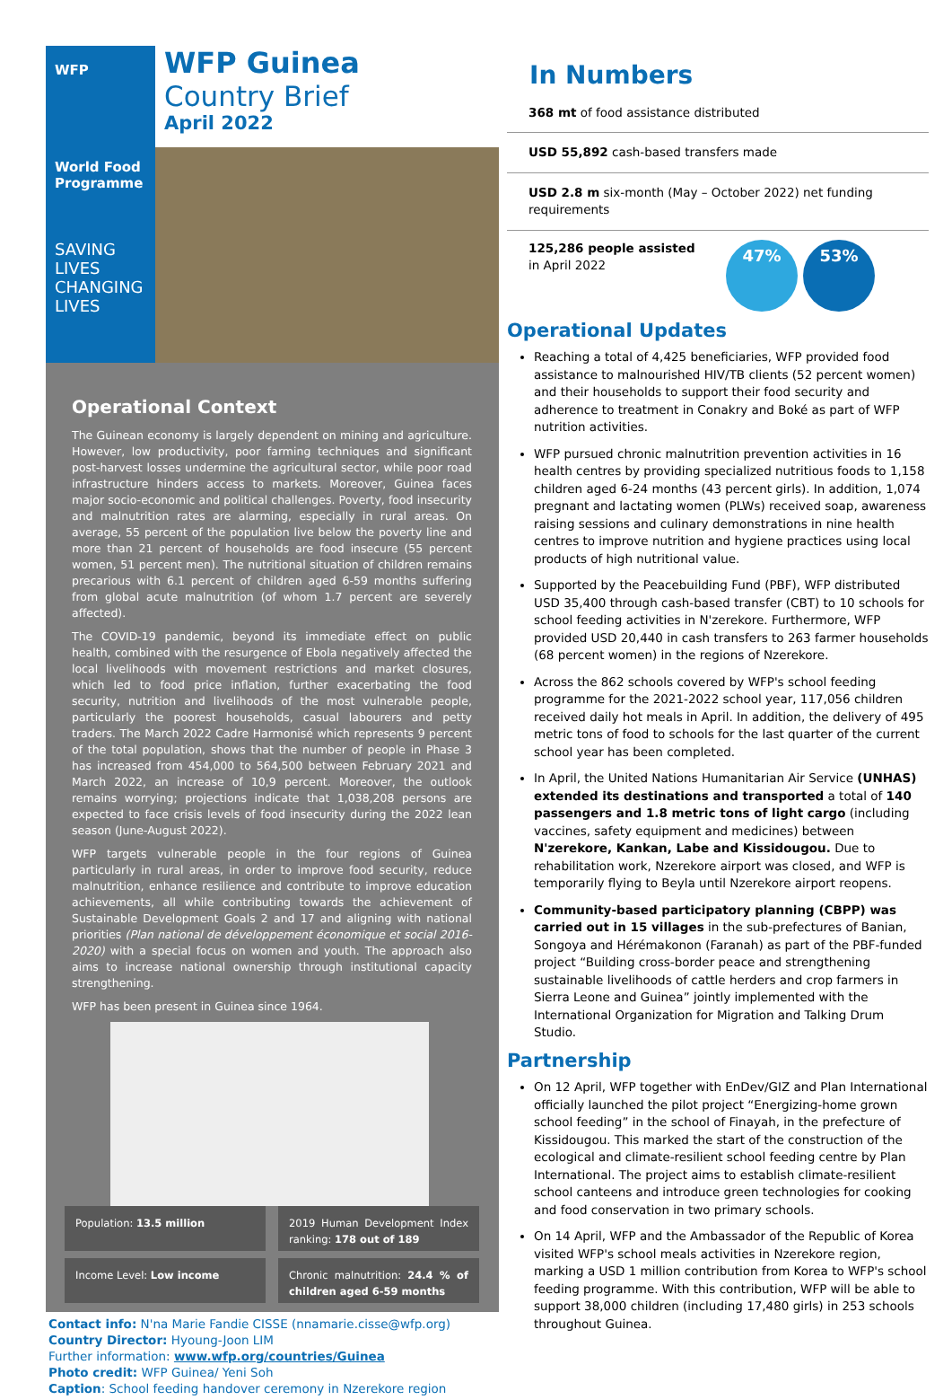WFP
World Food Programme
SAVING LIVES CHANGING LIVES
WFP Guinea
Country Brief
April 2022
Operational Context
The Guinean economy is largely dependent on mining and agriculture. However, low productivity, poor farming techniques and significant post-harvest losses undermine the agricultural sector, while poor road infrastructure hinders access to markets. Moreover, Guinea faces major socio-economic and political challenges. Poverty, food insecurity and malnutrition rates are alarming, especially in rural areas. On average, 55 percent of the population live below the poverty line and more than 21 percent of households are food insecure (55 percent women, 51 percent men). The nutritional situation of children remains precarious with 6.1 percent of children aged 6-59 months suffering from global acute malnutrition (of whom 1.7 percent are severely affected).
The COVID-19 pandemic, beyond its immediate effect on public health, combined with the resurgence of Ebola negatively affected the local livelihoods with movement restrictions and market closures, which led to food price inflation, further exacerbating the food security, nutrition and livelihoods of the most vulnerable people, particularly the poorest households, casual labourers and petty traders. The March 2022 Cadre Harmonisé which represents 9 percent of the total population, shows that the number of people in Phase 3 has increased from 454,000 to 564,500 between February 2021 and March 2022, an increase of 10,9 percent. Moreover, the outlook remains worrying; projections indicate that 1,038,208 persons are expected to face crisis levels of food insecurity during the 2022 lean season (June-August 2022).
WFP targets vulnerable people in the four regions of Guinea particularly in rural areas, in order to improve food security, reduce malnutrition, enhance resilience and contribute to improve education achievements, all while contributing towards the achievement of Sustainable Development Goals 2 and 17 and aligning with national priorities (Plan national de développement économique et social 2016-2020) with a special focus on women and youth. The approach also aims to increase national ownership through institutional capacity strengthening.
WFP has been present in Guinea since 1964.
Population: 13.5 million
2019 Human Development Index ranking: 178 out of 189
Income Level: Low income
Chronic malnutrition: 24.4 % of children aged 6-59 months
Contact info: N'na Marie Fandie CISSE (nnamarie.cisse@wfp.org)
Country Director: Hyoung-Joon LIM
Further information: www.wfp.org/countries/Guinea
Photo credit: WFP Guinea/ Yeni Soh
Caption: School feeding handover ceremony in Nzerekore region
In Numbers
368 mt of food assistance distributed
USD 55,892 cash-based transfers made
USD 2.8 m six-month (May – October 2022) net funding requirements
125,286 people assisted
in April 2022
47% 53%
Operational Updates
Reaching a total of 4,425 beneficiaries, WFP provided food assistance to malnourished HIV/TB clients (52 percent women) and their households to support their food security and adherence to treatment in Conakry and Boké as part of WFP nutrition activities.
WFP pursued chronic malnutrition prevention activities in 16 health centres by providing specialized nutritious foods to 1,158 children aged 6-24 months (43 percent girls). In addition, 1,074 pregnant and lactating women (PLWs) received soap, awareness raising sessions and culinary demonstrations in nine health centres to improve nutrition and hygiene practices using local products of high nutritional value.
Supported by the Peacebuilding Fund (PBF), WFP distributed USD 35,400 through cash-based transfer (CBT) to 10 schools for school feeding activities in N'zerekore. Furthermore, WFP provided USD 20,440 in cash transfers to 263 farmer households (68 percent women) in the regions of Nzerekore.
Across the 862 schools covered by WFP's school feeding programme for the 2021-2022 school year, 117,056 children received daily hot meals in April. In addition, the delivery of 495 metric tons of food to schools for the last quarter of the current school year has been completed.
In April, the United Nations Humanitarian Air Service (UNHAS) extended its destinations and transported a total of 140 passengers and 1.8 metric tons of light cargo (including vaccines, safety equipment and medicines) between N'zerekore, Kankan, Labe and Kissidougou. Due to rehabilitation work, Nzerekore airport was closed, and WFP is temporarily flying to Beyla until Nzerekore airport reopens.
Community-based participatory planning (CBPP) was carried out in 15 villages in the sub-prefectures of Banian, Songoya and Hérémakonon (Faranah) as part of the PBF-funded project “Building cross-border peace and strengthening sustainable livelihoods of cattle herders and crop farmers in Sierra Leone and Guinea” jointly implemented with the International Organization for Migration and Talking Drum Studio.
Partnership
On 12 April, WFP together with EnDev/GIZ and Plan International officially launched the pilot project “Energizing-home grown school feeding” in the school of Finayah, in the prefecture of Kissidougou. This marked the start of the construction of the ecological and climate-resilient school feeding centre by Plan International. The project aims to establish climate-resilient school canteens and introduce green technologies for cooking and food conservation in two primary schools.
On 14 April, WFP and the Ambassador of the Republic of Korea visited WFP's school meals activities in Nzerekore region, marking a USD 1 million contribution from Korea to WFP's school feeding programme. With this contribution, WFP will be able to support 38,000 children (including 17,480 girls) in 253 schools throughout Guinea.